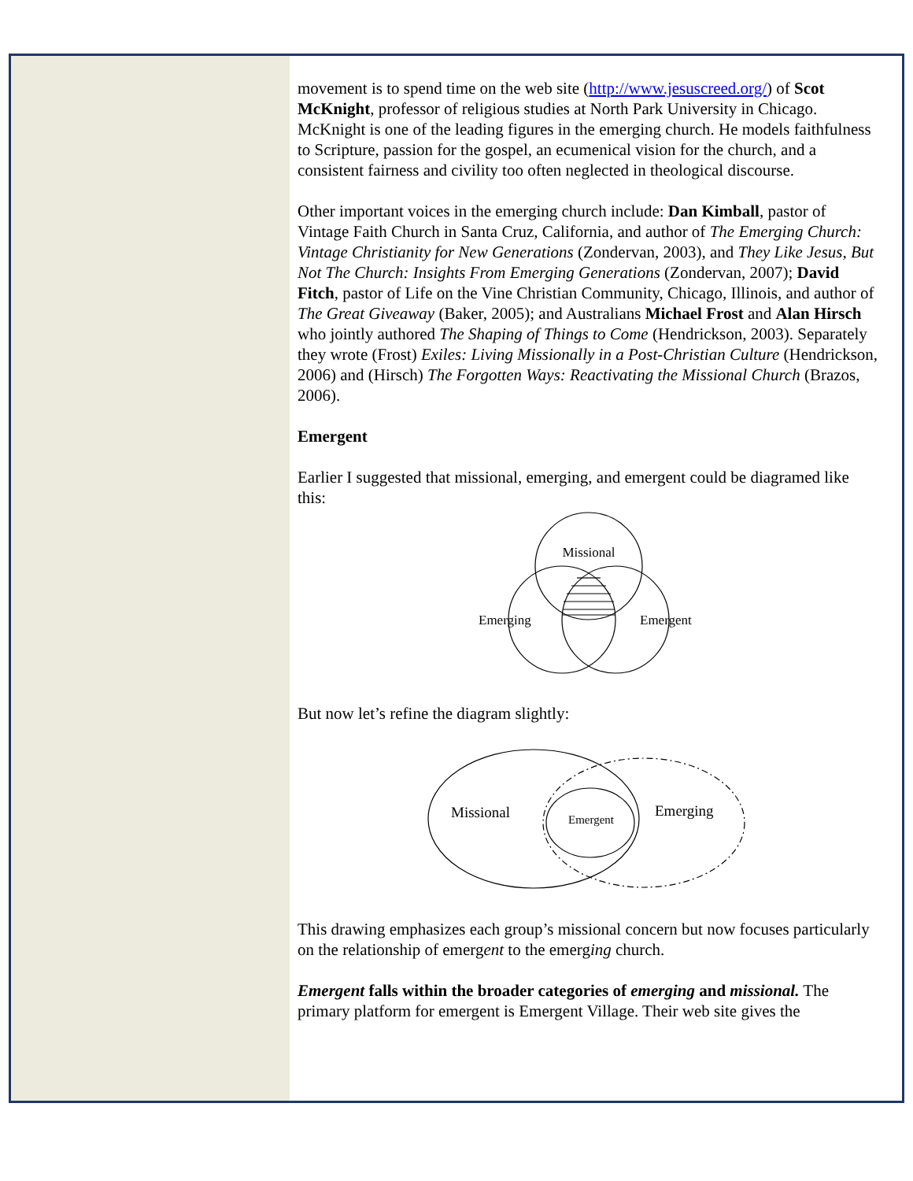movement is to spend time on the web site (http://www.jesuscreed.org/) of Scot McKnight, professor of religious studies at North Park University in Chicago. McKnight is one of the leading figures in the emerging church. He models faithfulness to Scripture, passion for the gospel, an ecumenical vision for the church, and a consistent fairness and civility too often neglected in theological discourse.
Other important voices in the emerging church include: Dan Kimball, pastor of Vintage Faith Church in Santa Cruz, California, and author of The Emerging Church: Vintage Christianity for New Generations (Zondervan, 2003), and They Like Jesus, But Not The Church: Insights From Emerging Generations (Zondervan, 2007); David Fitch, pastor of Life on the Vine Christian Community, Chicago, Illinois, and author of The Great Giveaway (Baker, 2005); and Australians Michael Frost and Alan Hirsch who jointly authored The Shaping of Things to Come (Hendrickson, 2003). Separately they wrote (Frost) Exiles: Living Missionally in a Post-Christian Culture (Hendrickson, 2006) and (Hirsch) The Forgotten Ways: Reactivating the Missional Church (Brazos, 2006).
Emergent
Earlier I suggested that missional, emerging, and emergent could be diagramed like this:
Missional
Emerging
Emergent
But now let’s refine the diagram slightly:
Missional
Emerging
Emergent
This drawing emphasizes each group’s missional concern but now focuses particularly on the relationship of emergent to the emerging church.
Emergent falls within the broader categories of emerging and missional. The primary platform for emergent is Emergent Village. Their web site gives the